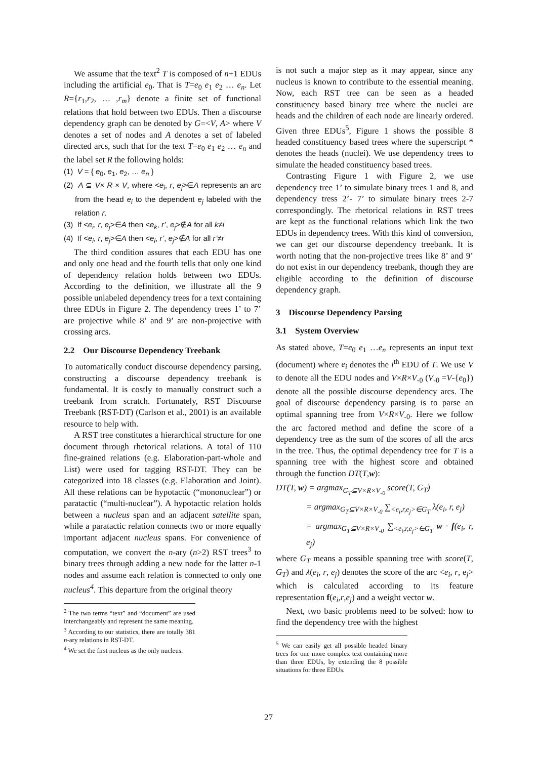We assume that the text<sup>2</sup> T is composed of n+1 EDUs including the artificial e<sub>0</sub>. That is T=e<sub>0</sub> e<sub>1</sub> e<sub>2</sub> … e<sub>n</sub>. Let R={r<sub>1</sub>,r<sub>2</sub>, … ,r<sub>m</sub>} denote a finite set of functional relations that hold between two EDUs. Then a discourse dependency graph can be denoted by G=<V, A> where V denotes a set of nodes and A denotes a set of labeled directed arcs, such that for the text T=e<sub>0</sub> e<sub>1</sub> e<sub>2</sub> … e<sub>n</sub> and the label set R the following holds:
(1) V = { e<sub>0</sub>, e<sub>1</sub>, e<sub>2</sub>, … e<sub>n</sub> }
(2) A ⊆ V× R × V, where <e<sub>i</sub>, r, e<sub>j</sub>>∈A represents an arc from the head e<sub>i</sub> to the dependent e<sub>j</sub> labeled with the relation r.
(3) If <e<sub>i</sub>, r, e<sub>j</sub>>∈A then <e<sub>k</sub>, r’, e<sub>j</sub>>∉A for all k≠i
(4) If <e<sub>i</sub>, r, e<sub>j</sub>>∈A then <e<sub>i</sub>, r’, e<sub>j</sub>>∉A for all r’≠r
The third condition assures that each EDU has one and only one head and the fourth tells that only one kind of dependency relation holds between two EDUs. According to the definition, we illustrate all the 9 possible unlabeled dependency trees for a text containing three EDUs in Figure 2. The dependency trees 1’ to 7’ are projective while 8’ and 9’ are non-projective with crossing arcs.
2.2 Our Discourse Dependency Treebank
To automatically conduct discourse dependency parsing, constructing a discourse dependency treebank is fundamental. It is costly to manually construct such a treebank from scratch. Fortunately, RST Discourse Treebank (RST-DT) (Carlson et al., 2001) is an available resource to help with.
A RST tree constitutes a hierarchical structure for one document through rhetorical relations. A total of 110 fine-grained relations (e.g. Elaboration-part-whole and List) were used for tagging RST-DT. They can be categorized into 18 classes (e.g. Elaboration and Joint). All these relations can be hypotactic (“mononuclear”) or paratactic (“multi-nuclear”). A hypotactic relation holds between a nucleus span and an adjacent satellite span, while a paratactic relation connects two or more equally important adjacent nucleus spans. For convenience of computation, we convert the n-ary (n>2) RST trees<sup>3</sup> to binary trees through adding a new node for the latter n-1 nodes and assume each relation is connected to only one nucleus<sup>4</sup>. This departure from the original theory
<sup>2</sup> The two terms “text” and “document” are used interchangeably and represent the same meaning.
<sup>3</sup> According to our statistics, there are totally 381 n-ary relations in RST-DT.
<sup>4</sup> We set the first nucleus as the only nucleus.
is not such a major step as it may appear, since any nucleus is known to contribute to the essential meaning. Now, each RST tree can be seen as a headed constituency based binary tree where the nuclei are heads and the children of each node are linearly ordered. Given three EDUs<sup>5</sup>, Figure 1 shows the possible 8 headed constituency based trees where the superscript * denotes the heads (nuclei). We use dependency trees to simulate the headed constituency based trees.
Contrasting Figure 1 with Figure 2, we use dependency tree 1’ to simulate binary trees 1 and 8, and dependency tress 2’- 7’ to simulate binary trees 2-7 correspondingly. The rhetorical relations in RST trees are kept as the functional relations which link the two EDUs in dependency trees. With this kind of conversion, we can get our discourse dependency treebank. It is worth noting that the non-projective trees like 8’ and 9’ do not exist in our dependency treebank, though they are eligible according to the definition of discourse dependency graph.
3 Discourse Dependency Parsing
3.1 System Overview
As stated above, T=e<sub>0</sub> e<sub>1</sub> …e<sub>n</sub> represents an input text (document) where e<sub>i</sub> denotes the i<sup>th</sup> EDU of T. We use V to denote all the EDU nodes and V×R×V<sub>-0</sub> (V<sub>-0</sub> =V-{e<sub>0</sub>}) denote all the possible discourse dependency arcs. The goal of discourse dependency parsing is to parse an optimal spanning tree from V×R×V<sub>-0</sub>. Here we follow the arc factored method and define the score of a dependency tree as the sum of the scores of all the arcs in the tree. Thus, the optimal dependency tree for T is a spanning tree with the highest score and obtained through the function DT(T,w):
DT(T, w) = argmax<sub>G<sub>T</sub>⊆V×R×V<sub>-0</sub></sub> score(T, G<sub>T</sub>)
= argmax<sub>G<sub>T</sub>⊆V×R×V<sub>-0</sub></sub> ∑<sub><e<sub>i</sub>,r,e<sub>j</sub>>∈G<sub>T</sub></sub> λ(e<sub>i</sub>, r, e<sub>j</sub>)
= argmax<sub>G<sub>T</sub>⊆V×R×V<sub>-0</sub></sub> ∑<sub><e<sub>i</sub>,r,e<sub>j</sub>>∈G<sub>T</sub></sub> w · f(e<sub>i</sub>, r, e<sub>j</sub>)
where G<sub>T</sub> means a possible spanning tree with score(T, G<sub>T</sub>) and λ(e<sub>i</sub>, r, e<sub>j</sub>) denotes the score of the arc <e<sub>i</sub>, r, e<sub>j</sub>> which is calculated according to its feature representation f(e<sub>i</sub>,r,e<sub>j</sub>) and a weight vector w.
Next, two basic problems need to be solved: how to find the dependency tree with the highest
<sup>5</sup> We can easily get all possible headed binary trees for one more complex text containing more than three EDUs, by extending the 8 possible situations for three EDUs.
27